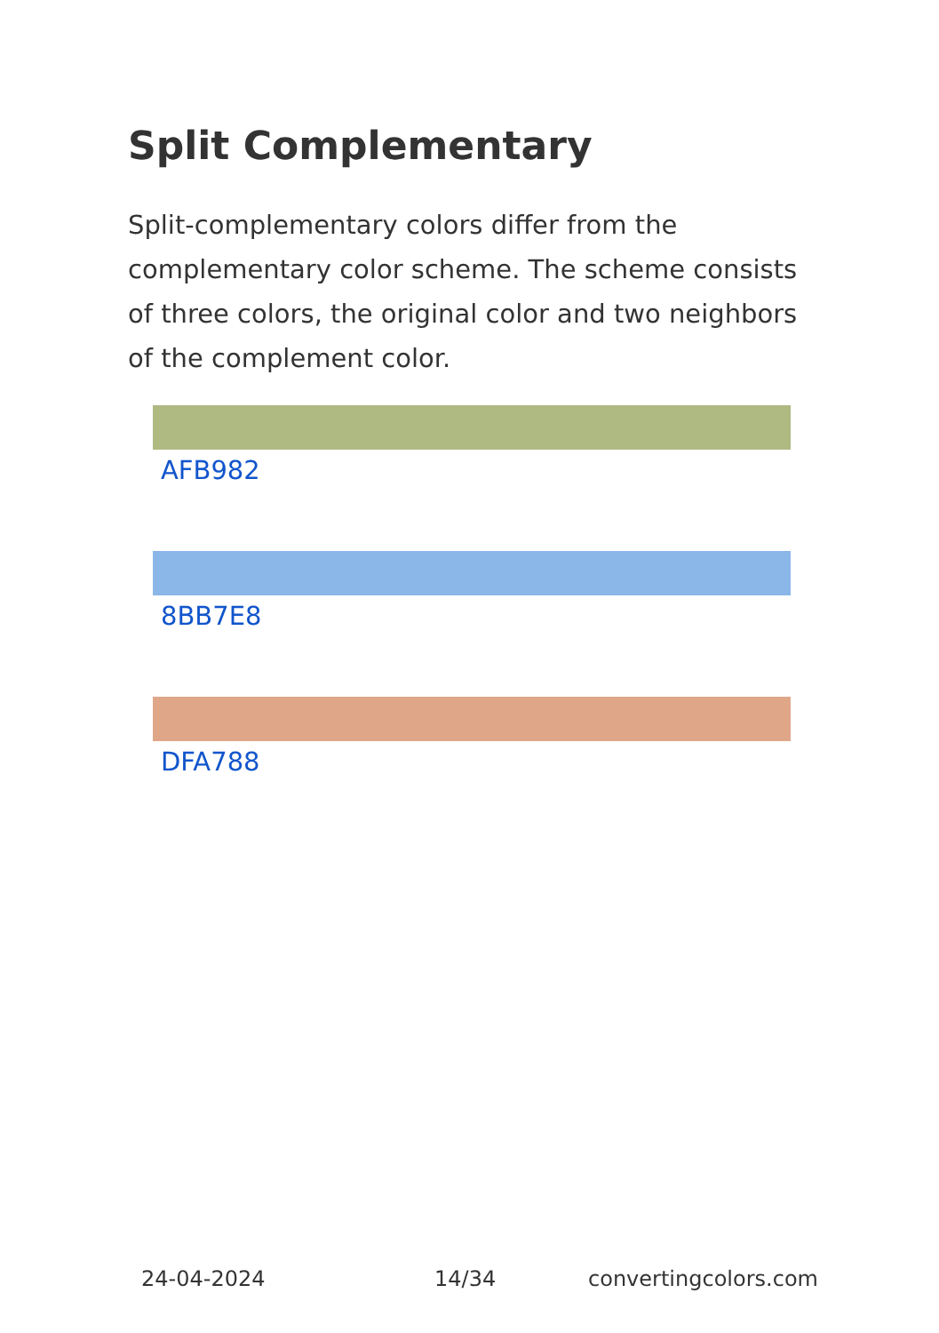Split Complementary
Split-complementary colors differ from the complementary color scheme. The scheme consists of three colors, the original color and two neighbors of the complement color.
AFB982
8BB7E8
DFA788
24-04-2024 14/34 convertingcolors.com